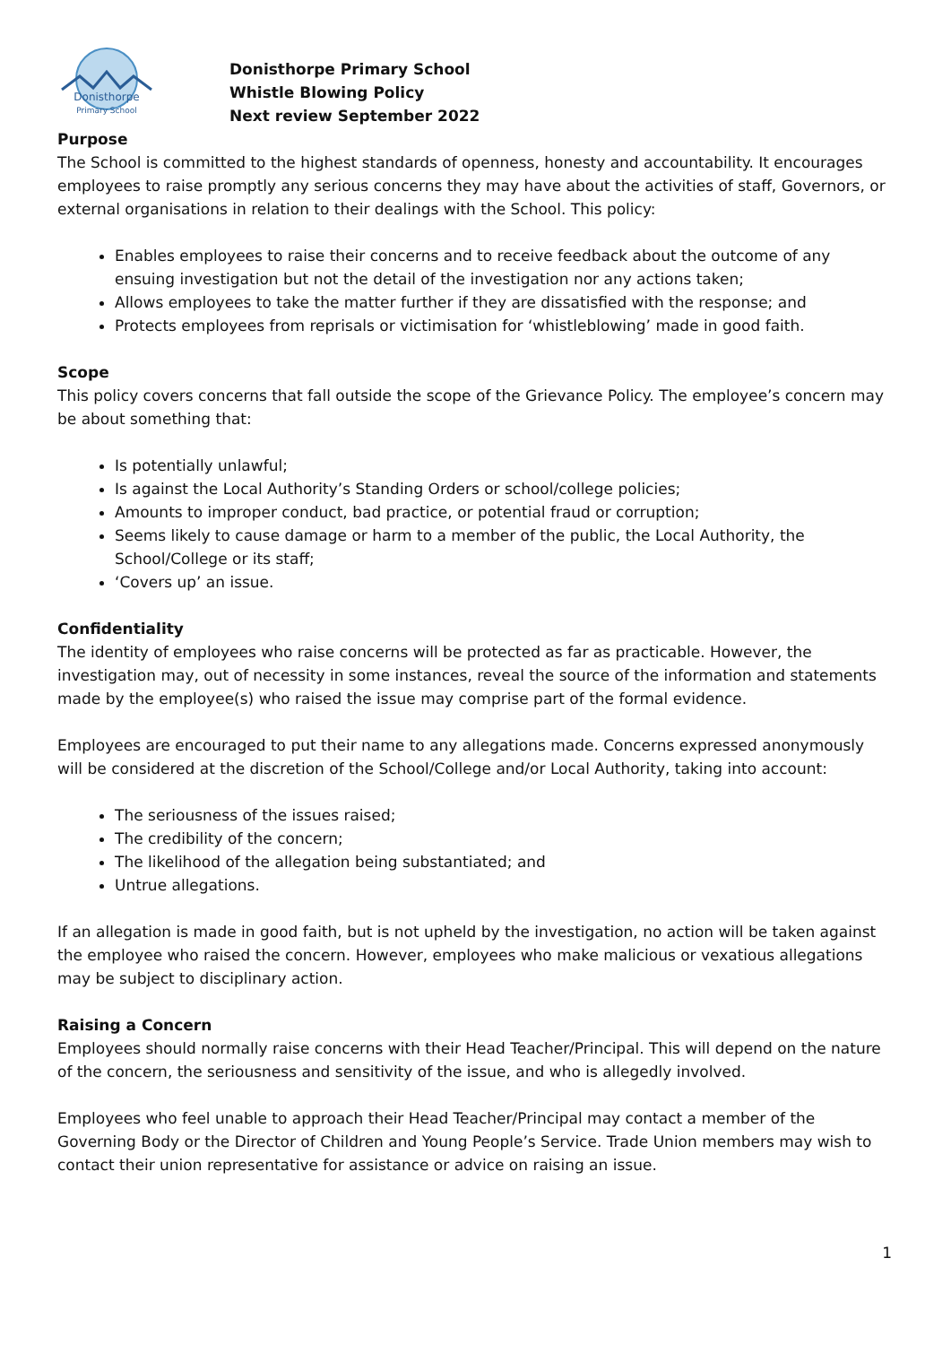Donisthorpe
Primary School
Donisthorpe Primary School
Whistle Blowing Policy
Next review September 2022
Purpose
The School is committed to the highest standards of openness, honesty and accountability. It encourages employees to raise promptly any serious concerns they may have about the activities of staff, Governors, or external organisations in relation to their dealings with the School. This policy:
Enables employees to raise their concerns and to receive feedback about the outcome of any ensuing investigation but not the detail of the investigation nor any actions taken;
Allows employees to take the matter further if they are dissatisfied with the response; and
Protects employees from reprisals or victimisation for ‘whistleblowing’ made in good faith.
Scope
This policy covers concerns that fall outside the scope of the Grievance Policy. The employee’s concern may be about something that:
Is potentially unlawful;
Is against the Local Authority’s Standing Orders or school/college policies;
Amounts to improper conduct, bad practice, or potential fraud or corruption;
Seems likely to cause damage or harm to a member of the public, the Local Authority, the School/College or its staff;
‘Covers up’ an issue.
Confidentiality
The identity of employees who raise concerns will be protected as far as practicable. However, the investigation may, out of necessity in some instances, reveal the source of the information and statements made by the employee(s) who raised the issue may comprise part of the formal evidence.
Employees are encouraged to put their name to any allegations made. Concerns expressed anonymously will be considered at the discretion of the School/College and/or Local Authority, taking into account:
The seriousness of the issues raised;
The credibility of the concern;
The likelihood of the allegation being substantiated; and
Untrue allegations.
If an allegation is made in good faith, but is not upheld by the investigation, no action will be taken against the employee who raised the concern. However, employees who make malicious or vexatious allegations may be subject to disciplinary action.
Raising a Concern
Employees should normally raise concerns with their Head Teacher/Principal. This will depend on the nature of the concern, the seriousness and sensitivity of the issue, and who is allegedly involved.
Employees who feel unable to approach their Head Teacher/Principal may contact a member of the Governing Body or the Director of Children and Young People’s Service. Trade Union members may wish to contact their union representative for assistance or advice on raising an issue.
1